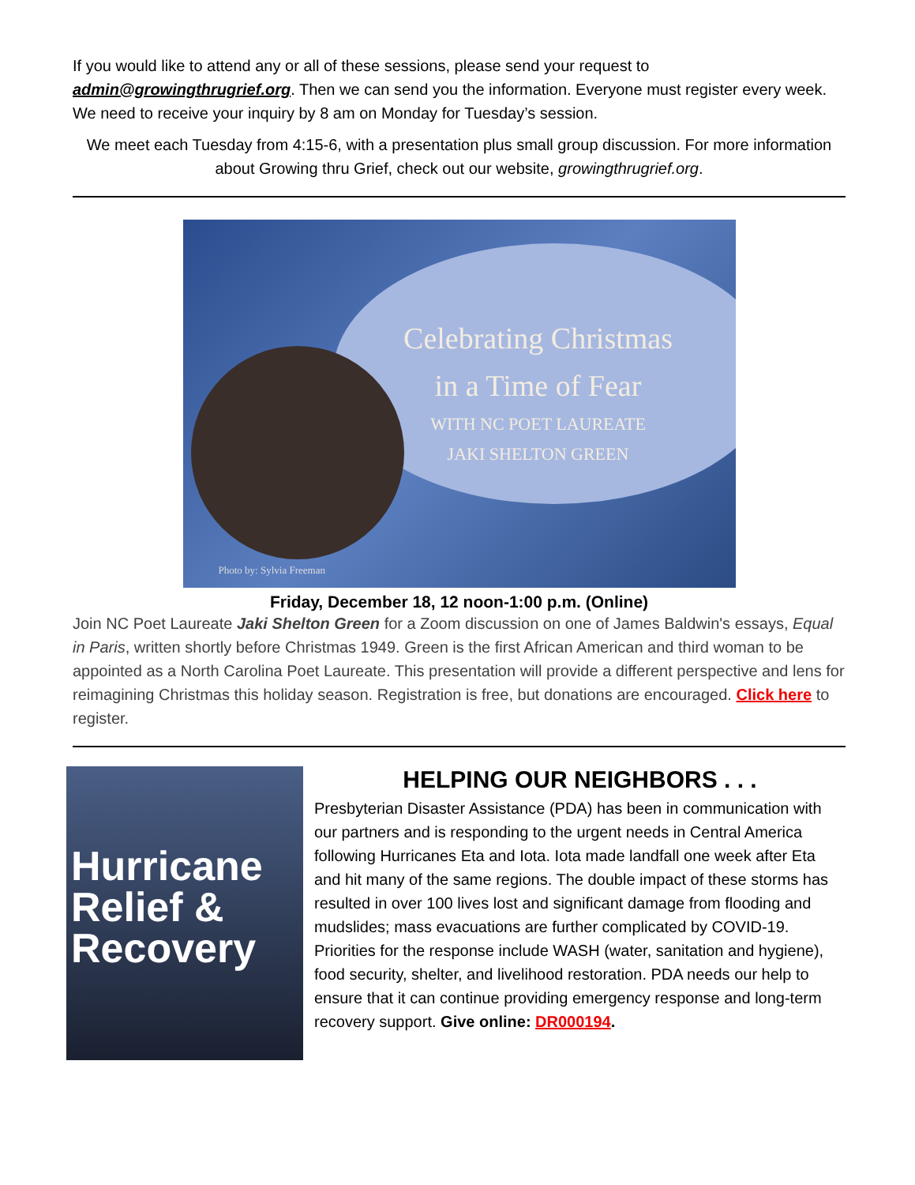If you would like to attend any or all of these sessions, please send your request to admin@growingthrugrief.org. Then we can send you the information. Everyone must register every week. We need to receive your inquiry by 8 am on Monday for Tuesday’s session.
We meet each Tuesday from 4:15-6, with a presentation plus small group discussion. For more information about Growing thru Grief, check out our website, growingthrugrief.org.
Celebrating Christmas
in a Time of Fear
WITH NC POET LAUREATE
JAKI SHELTON GREEN
Photo by: Sylvia Freeman
Friday, December 18, 12 noon-1:00 p.m. (Online)
Join NC Poet Laureate Jaki Shelton Green for a Zoom discussion on one of James Baldwin's essays, Equal in Paris, written shortly before Christmas 1949. Green is the first African American and third woman to be appointed as a North Carolina Poet Laureate. This presentation will provide a different perspective and lens for reimagining Christmas this holiday season. Registration is free, but donations are encouraged. Click here to register.
Hurricane
Relief &
Recovery
HELPING OUR NEIGHBORS . . .
Presbyterian Disaster Assistance (PDA) has been in communication with our partners and is responding to the urgent needs in Central America following Hurricanes Eta and Iota. Iota made landfall one week after Eta and hit many of the same regions. The double impact of these storms has resulted in over 100 lives lost and significant damage from flooding and mudslides; mass evacuations are further complicated by COVID-19. Priorities for the response include WASH (water, sanitation and hygiene), food security, shelter, and livelihood restoration. PDA needs our help to ensure that it can continue providing emergency response and long-term recovery support. Give online: DR000194.